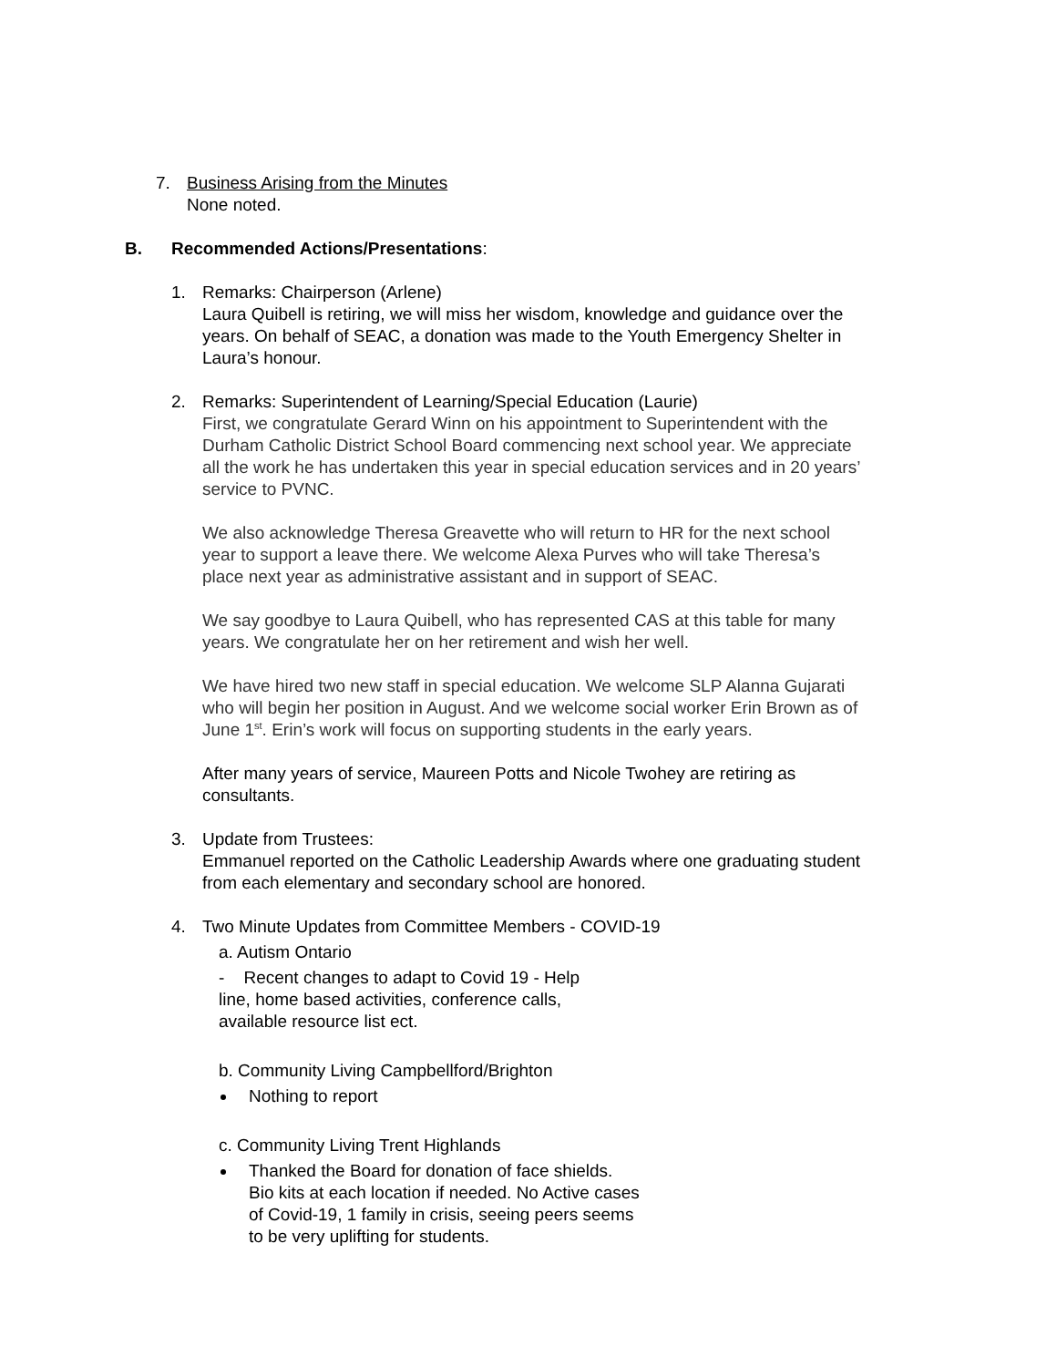7.
Business Arising from the Minutes
None noted.
B. Recommended Actions/Presentations:
1.
Remarks: Chairperson (Arlene)
Laura Quibell is retiring, we will miss her wisdom, knowledge and guidance over the
years. On behalf of SEAC, a donation was made to the Youth Emergency Shelter in
Laura’s honour.
2.
Remarks: Superintendent of Learning/Special Education (Laurie)
First, we congratulate Gerard Winn on his appointment to Superintendent with the
Durham Catholic District School Board commencing next school year. We appreciate
all the work he has undertaken this year in special education services and in 20 years’
service to PVNC.
We also acknowledge Theresa Greavette who will return to HR for the next school
year to support a leave there. We welcome Alexa Purves who will take Theresa’s
place next year as administrative assistant and in support of SEAC.
We say goodbye to Laura Quibell, who has represented CAS at this table for many
years. We congratulate her on her retirement and wish her well.
We have hired two new staff in special education. We welcome SLP Alanna Gujarati
who will begin her position in August. And we welcome social worker Erin Brown as of
June 1<sup>st</sup>. Erin’s work will focus on supporting students in the early years.
After many years of service, Maureen Potts and Nicole Twohey are retiring as
consultants.
3.
Update from Trustees:
Emmanuel reported on the Catholic Leadership Awards where one graduating student
from each elementary and secondary school are honored.
4.
Two Minute Updates from Committee Members - COVID-19
a. Autism Ontario
- Recent changes to adapt to Covid 19 - Help
line, home based activities, conference calls,
available resource list ect.
b. Community Living Campbellford/Brighton
Nothing to report
c. Community Living Trent Highlands
Thanked the Board for donation of face shields. Bio kits at each location if needed. No Active cases of Covid-19, 1 family in crisis, seeing peers seems to be very uplifting for students.